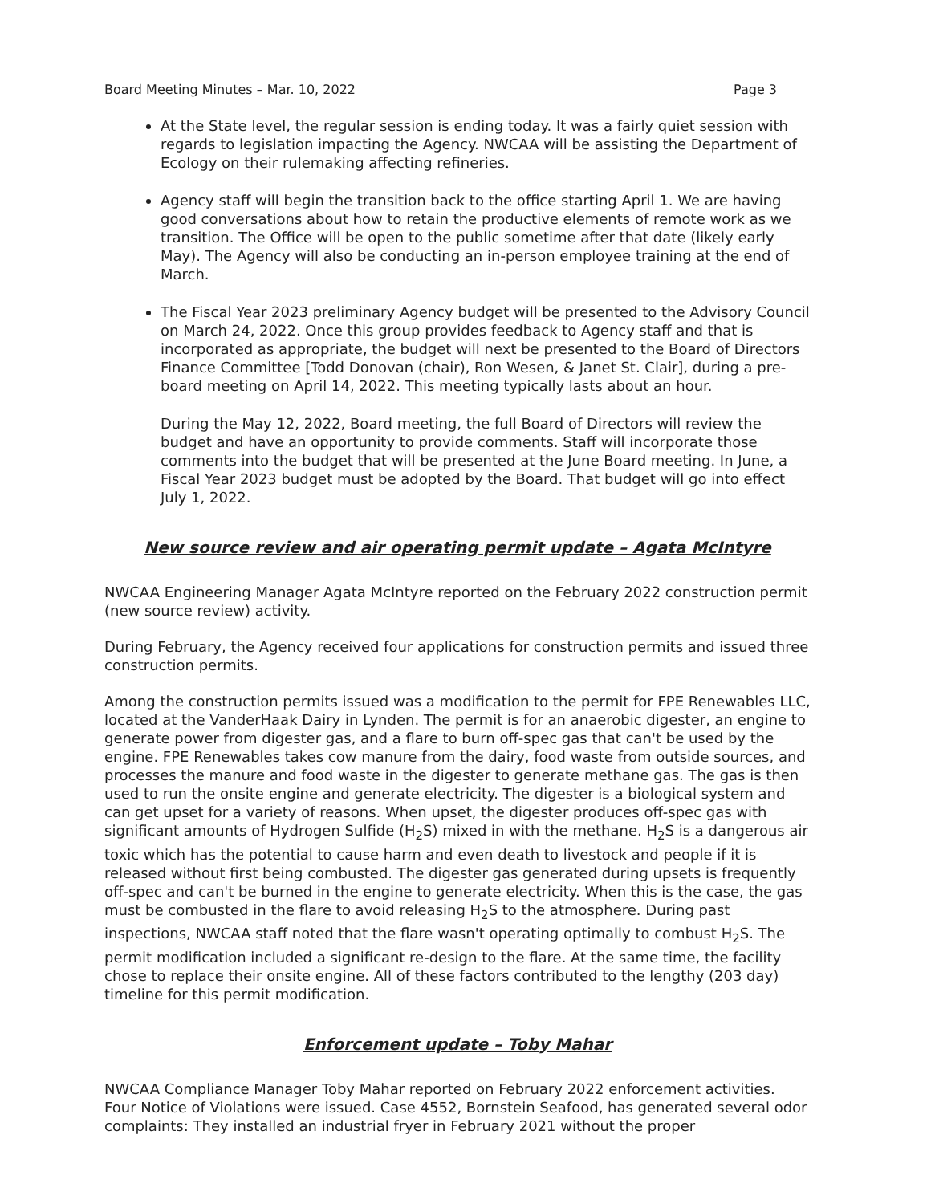Board Meeting Minutes – Mar. 10, 2022 Page 3
At the State level, the regular session is ending today. It was a fairly quiet session with regards to legislation impacting the Agency. NWCAA will be assisting the Department of Ecology on their rulemaking affecting refineries.
Agency staff will begin the transition back to the office starting April 1. We are having good conversations about how to retain the productive elements of remote work as we transition. The Office will be open to the public sometime after that date (likely early May). The Agency will also be conducting an in-person employee training at the end of March.
The Fiscal Year 2023 preliminary Agency budget will be presented to the Advisory Council on March 24, 2022. Once this group provides feedback to Agency staff and that is incorporated as appropriate, the budget will next be presented to the Board of Directors Finance Committee [Todd Donovan (chair), Ron Wesen, & Janet St. Clair], during a pre-board meeting on April 14, 2022. This meeting typically lasts about an hour.
During the May 12, 2022, Board meeting, the full Board of Directors will review the budget and have an opportunity to provide comments. Staff will incorporate those comments into the budget that will be presented at the June Board meeting. In June, a Fiscal Year 2023 budget must be adopted by the Board. That budget will go into effect July 1, 2022.
New source review and air operating permit update – Agata McIntyre
NWCAA Engineering Manager Agata McIntyre reported on the February 2022 construction permit (new source review) activity.
During February, the Agency received four applications for construction permits and issued three construction permits.
Among the construction permits issued was a modification to the permit for FPE Renewables LLC, located at the VanderHaak Dairy in Lynden. The permit is for an anaerobic digester, an engine to generate power from digester gas, and a flare to burn off-spec gas that can't be used by the engine. FPE Renewables takes cow manure from the dairy, food waste from outside sources, and processes the manure and food waste in the digester to generate methane gas. The gas is then used to run the onsite engine and generate electricity. The digester is a biological system and can get upset for a variety of reasons. When upset, the digester produces off-spec gas with significant amounts of Hydrogen Sulfide (H<sub>2</sub>S) mixed in with the methane. H<sub>2</sub>S is a dangerous air toxic which has the potential to cause harm and even death to livestock and people if it is released without first being combusted. The digester gas generated during upsets is frequently off-spec and can't be burned in the engine to generate electricity. When this is the case, the gas must be combusted in the flare to avoid releasing H<sub>2</sub>S to the atmosphere. During past inspections, NWCAA staff noted that the flare wasn't operating optimally to combust H<sub>2</sub>S. The permit modification included a significant re-design to the flare. At the same time, the facility chose to replace their onsite engine. All of these factors contributed to the lengthy (203 day) timeline for this permit modification.
Enforcement update – Toby Mahar
NWCAA Compliance Manager Toby Mahar reported on February 2022 enforcement activities. Four Notice of Violations were issued. Case 4552, Bornstein Seafood, has generated several odor complaints: They installed an industrial fryer in February 2021 without the proper